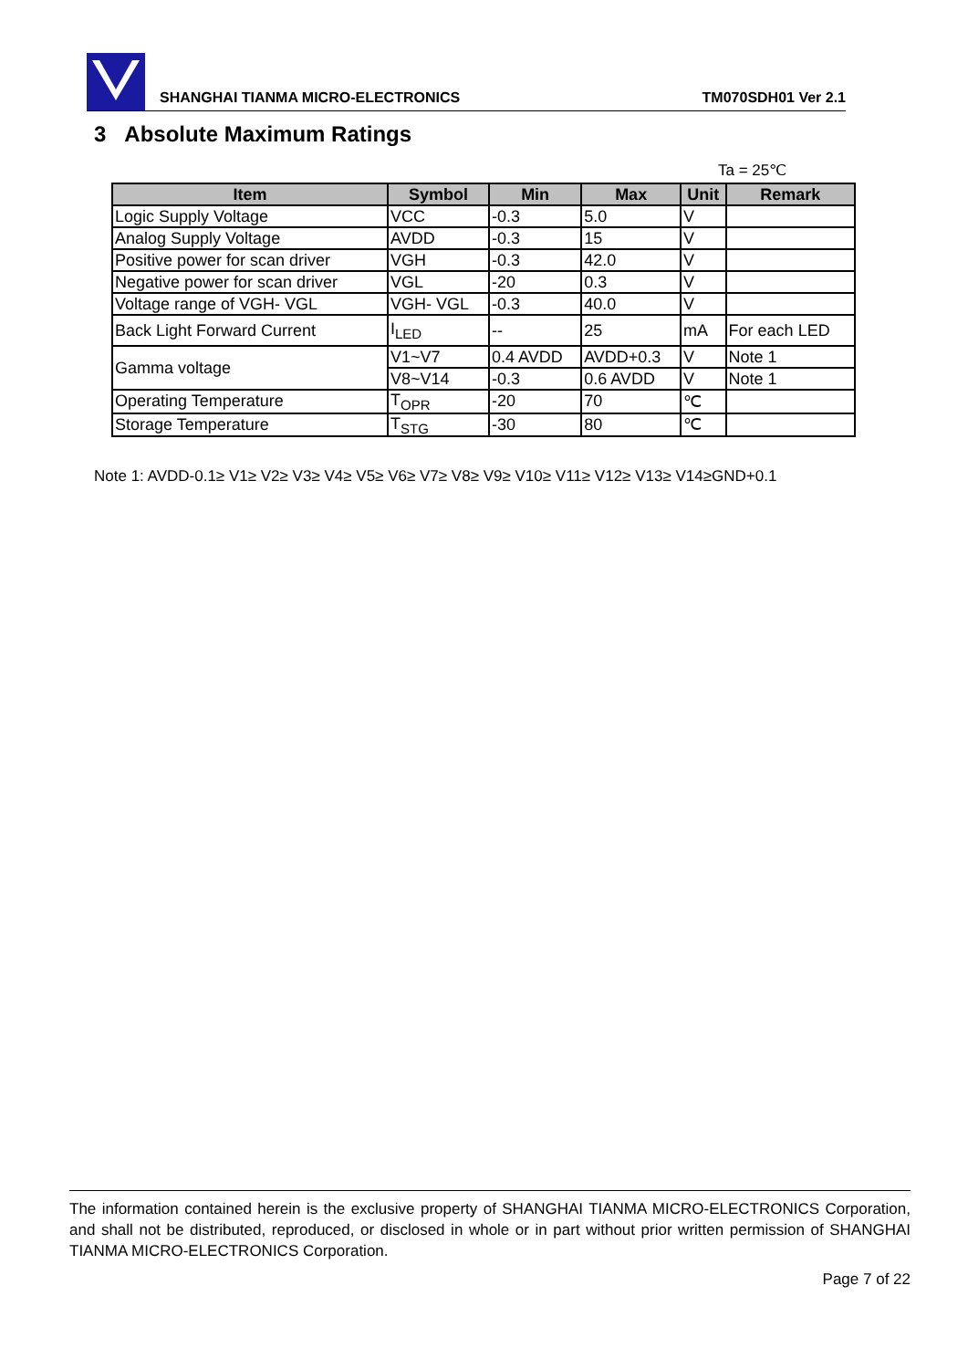SHANGHAI TIANMA MICRO-ELECTRONICS TM070SDH01 Ver 2.1
3 Absolute Maximum Ratings
Ta = 25℃
| Item | Symbol | Min | Max | Unit | Remark |
| --- | --- | --- | --- | --- | --- |
| Logic Supply Voltage | VCC | -0.3 | 5.0 | V | |
| Analog Supply Voltage | AVDD | -0.3 | 15 | V | |
| Positive power for scan driver | VGH | -0.3 | 42.0 | V | |
| Negative power for scan driver | VGL | -20 | 0.3 | V | |
| Voltage range of VGH- VGL | VGH- VGL | -0.3 | 40.0 | V | |
| Back Light Forward Current | I<sub>LED</sub> | -- | 25 | mA | For each LED |
| Gamma voltage | V1~V7 | 0.4 AVDD | AVDD+0.3 | V | Note 1 |
| | V8~V14 | -0.3 | 0.6 AVDD | V | Note 1 |
| Operating Temperature | T<sub>OPR</sub> | -20 | 70 | ℃ | |
| Storage Temperature | T<sub>STG</sub> | -30 | 80 | ℃ | |
Note 1: AVDD-0.1≥ V1≥ V2≥ V3≥ V4≥ V5≥ V6≥ V7≥ V8≥ V9≥ V10≥ V11≥ V12≥ V13≥ V14≥GND+0.1
The information contained herein is the exclusive property of SHANGHAI TIANMA MICRO-ELECTRONICS Corporation, and shall not be distributed, reproduced, or disclosed in whole or in part without prior written permission of SHANGHAI TIANMA MICRO-ELECTRONICS Corporation.
Page 7 of 22